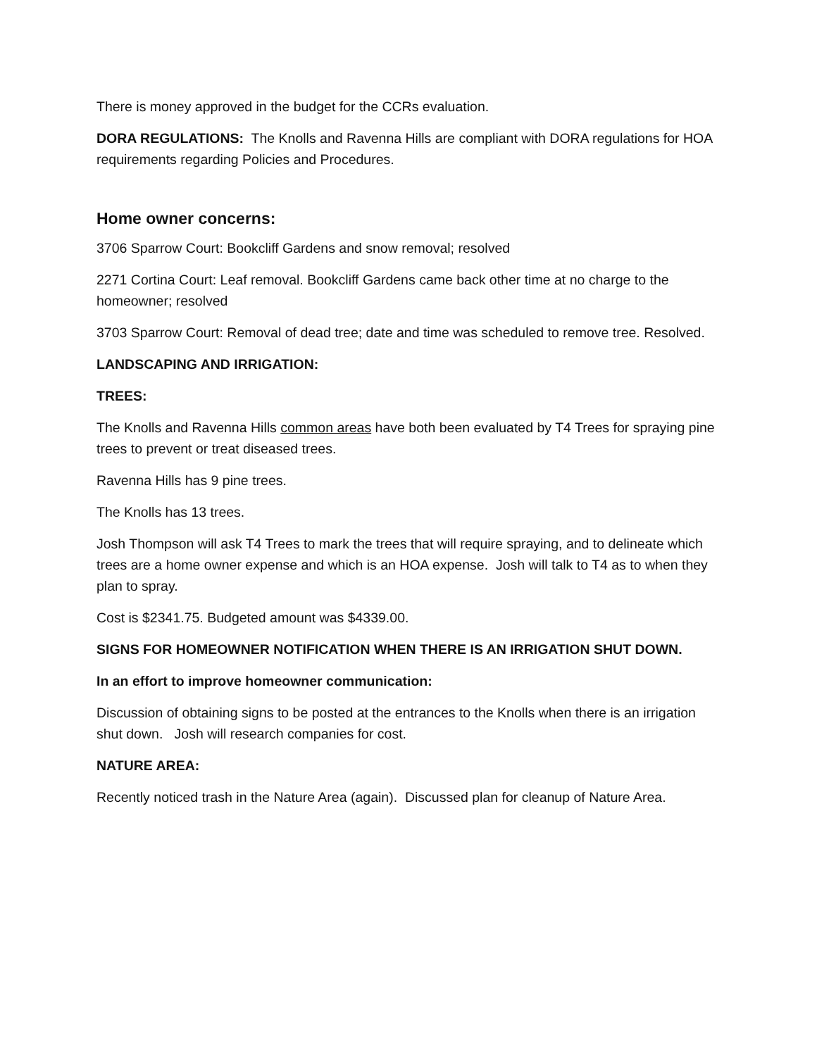There is money approved in the budget for the CCRs evaluation.
DORA REGULATIONS: The Knolls and Ravenna Hills are compliant with DORA regulations for HOA requirements regarding Policies and Procedures.
Home owner concerns:
3706 Sparrow Court: Bookcliff Gardens and snow removal; resolved
2271 Cortina Court: Leaf removal. Bookcliff Gardens came back other time at no charge to the homeowner; resolved
3703 Sparrow Court: Removal of dead tree; date and time was scheduled to remove tree. Resolved.
LANDSCAPING AND IRRIGATION:
TREES:
The Knolls and Ravenna Hills common areas have both been evaluated by T4 Trees for spraying pine trees to prevent or treat diseased trees.
Ravenna Hills has 9 pine trees.
The Knolls has 13 trees.
Josh Thompson will ask T4 Trees to mark the trees that will require spraying, and to delineate which trees are a home owner expense and which is an HOA expense. Josh will talk to T4 as to when they plan to spray.
Cost is $2341.75. Budgeted amount was $4339.00.
SIGNS FOR HOMEOWNER NOTIFICATION WHEN THERE IS AN IRRIGATION SHUT DOWN.
In an effort to improve homeowner communication:
Discussion of obtaining signs to be posted at the entrances to the Knolls when there is an irrigation shut down. Josh will research companies for cost.
NATURE AREA:
Recently noticed trash in the Nature Area (again). Discussed plan for cleanup of Nature Area.